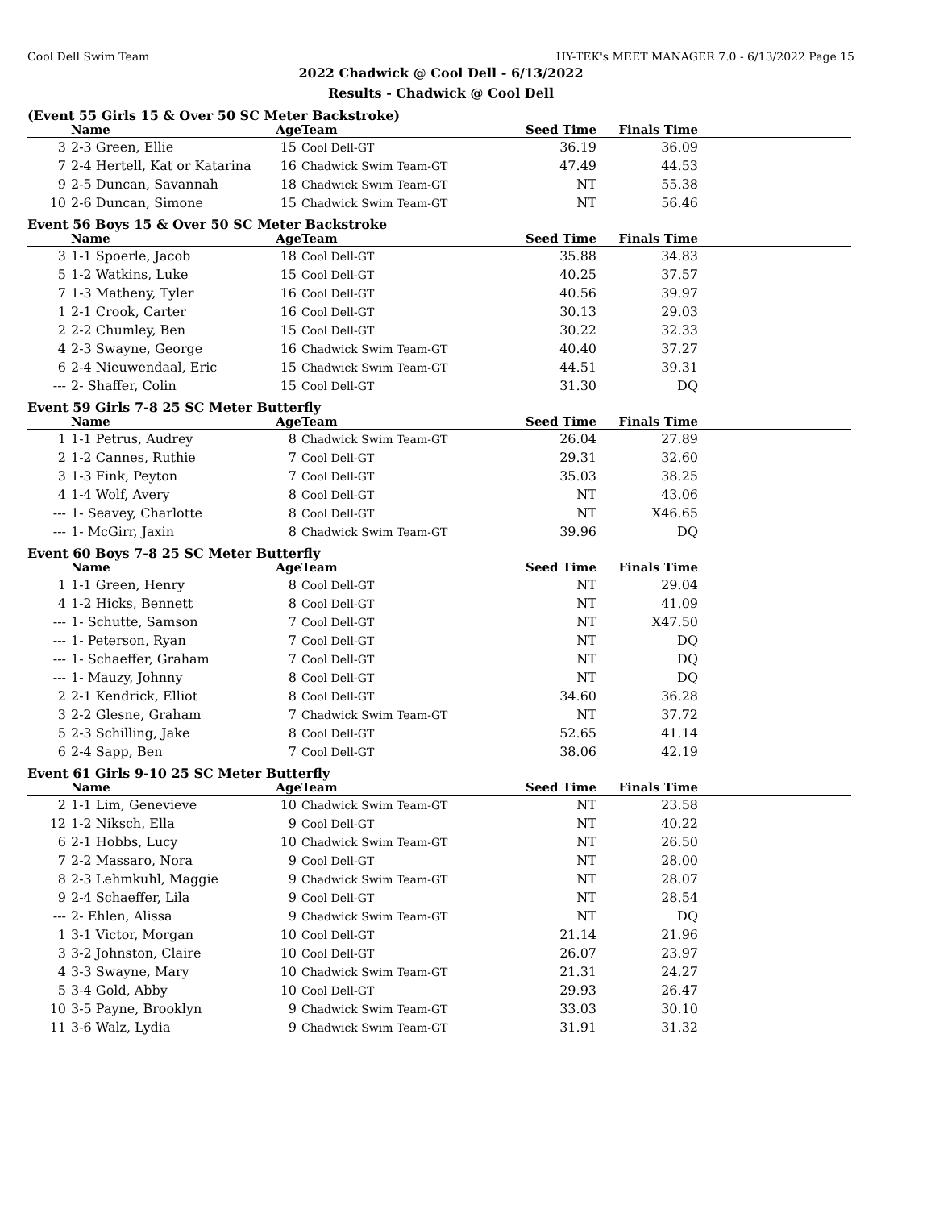Cool Dell Swim Team HY-TEK's MEET MANAGER 7.0 - 6/13/2022 Page 15
2022 Chadwick @ Cool Dell - 6/13/2022
Results - Chadwick @ Cool Dell
(Event 55 Girls 15 & Over 50 SC Meter Backstroke)
| | Name | Age | Team | Seed Time | Finals Time | |
| --- | --- | --- | --- | --- | --- | --- |
| 3 | 2-3 Green, Ellie | 15 | Cool Dell-GT | 36.19 | 36.09 | |
| 7 | 2-4 Hertell, Kat or Katarina | 16 | Chadwick Swim Team-GT | 47.49 | 44.53 | |
| 9 | 2-5 Duncan, Savannah | 18 | Chadwick Swim Team-GT | NT | 55.38 | |
| 10 | 2-6 Duncan, Simone | 15 | Chadwick Swim Team-GT | NT | 56.46 | |
Event 56 Boys 15 & Over 50 SC Meter Backstroke
| | Name | Age | Team | Seed Time | Finals Time | |
| --- | --- | --- | --- | --- | --- | --- |
| 3 | 1-1 Spoerle, Jacob | 18 | Cool Dell-GT | 35.88 | 34.83 | |
| 5 | 1-2 Watkins, Luke | 15 | Cool Dell-GT | 40.25 | 37.57 | |
| 7 | 1-3 Matheny, Tyler | 16 | Cool Dell-GT | 40.56 | 39.97 | |
| 1 | 2-1 Crook, Carter | 16 | Cool Dell-GT | 30.13 | 29.03 | |
| 2 | 2-2 Chumley, Ben | 15 | Cool Dell-GT | 30.22 | 32.33 | |
| 4 | 2-3 Swayne, George | 16 | Chadwick Swim Team-GT | 40.40 | 37.27 | |
| 6 | 2-4 Nieuwendaal, Eric | 15 | Chadwick Swim Team-GT | 44.51 | 39.31 | |
| --- | 2- Shaffer, Colin | 15 | Cool Dell-GT | 31.30 | DQ | |
Event 59 Girls 7-8 25 SC Meter Butterfly
| | Name | Age | Team | Seed Time | Finals Time | |
| --- | --- | --- | --- | --- | --- | --- |
| 1 | 1-1 Petrus, Audrey | 8 | Chadwick Swim Team-GT | 26.04 | 27.89 | |
| 2 | 1-2 Cannes, Ruthie | 7 | Cool Dell-GT | 29.31 | 32.60 | |
| 3 | 1-3 Fink, Peyton | 7 | Cool Dell-GT | 35.03 | 38.25 | |
| 4 | 1-4 Wolf, Avery | 8 | Cool Dell-GT | NT | 43.06 | |
| --- | 1- Seavey, Charlotte | 8 | Cool Dell-GT | NT | X46.65 | |
| --- | 1- McGirr, Jaxin | 8 | Chadwick Swim Team-GT | 39.96 | DQ | |
Event 60 Boys 7-8 25 SC Meter Butterfly
| | Name | Age | Team | Seed Time | Finals Time | |
| --- | --- | --- | --- | --- | --- | --- |
| 1 | 1-1 Green, Henry | 8 | Cool Dell-GT | NT | 29.04 | |
| 4 | 1-2 Hicks, Bennett | 8 | Cool Dell-GT | NT | 41.09 | |
| --- | 1- Schutte, Samson | 7 | Cool Dell-GT | NT | X47.50 | |
| --- | 1- Peterson, Ryan | 7 | Cool Dell-GT | NT | DQ | |
| --- | 1- Schaeffer, Graham | 7 | Cool Dell-GT | NT | DQ | |
| --- | 1- Mauzy, Johnny | 8 | Cool Dell-GT | NT | DQ | |
| 2 | 2-1 Kendrick, Elliot | 8 | Cool Dell-GT | 34.60 | 36.28 | |
| 3 | 2-2 Glesne, Graham | 7 | Chadwick Swim Team-GT | NT | 37.72 | |
| 5 | 2-3 Schilling, Jake | 8 | Cool Dell-GT | 52.65 | 41.14 | |
| 6 | 2-4 Sapp, Ben | 7 | Cool Dell-GT | 38.06 | 42.19 | |
Event 61 Girls 9-10 25 SC Meter Butterfly
| | Name | Age | Team | Seed Time | Finals Time | |
| --- | --- | --- | --- | --- | --- | --- |
| 2 | 1-1 Lim, Genevieve | 10 | Chadwick Swim Team-GT | NT | 23.58 | |
| 12 | 1-2 Niksch, Ella | 9 | Cool Dell-GT | NT | 40.22 | |
| 6 | 2-1 Hobbs, Lucy | 10 | Chadwick Swim Team-GT | NT | 26.50 | |
| 7 | 2-2 Massaro, Nora | 9 | Cool Dell-GT | NT | 28.00 | |
| 8 | 2-3 Lehmkuhl, Maggie | 9 | Chadwick Swim Team-GT | NT | 28.07 | |
| 9 | 2-4 Schaeffer, Lila | 9 | Cool Dell-GT | NT | 28.54 | |
| --- | 2- Ehlen, Alissa | 9 | Chadwick Swim Team-GT | NT | DQ | |
| 1 | 3-1 Victor, Morgan | 10 | Cool Dell-GT | 21.14 | 21.96 | |
| 3 | 3-2 Johnston, Claire | 10 | Cool Dell-GT | 26.07 | 23.97 | |
| 4 | 3-3 Swayne, Mary | 10 | Chadwick Swim Team-GT | 21.31 | 24.27 | |
| 5 | 3-4 Gold, Abby | 10 | Cool Dell-GT | 29.93 | 26.47 | |
| 10 | 3-5 Payne, Brooklyn | 9 | Chadwick Swim Team-GT | 33.03 | 30.10 | |
| 11 | 3-6 Walz, Lydia | 9 | Chadwick Swim Team-GT | 31.91 | 31.32 | |